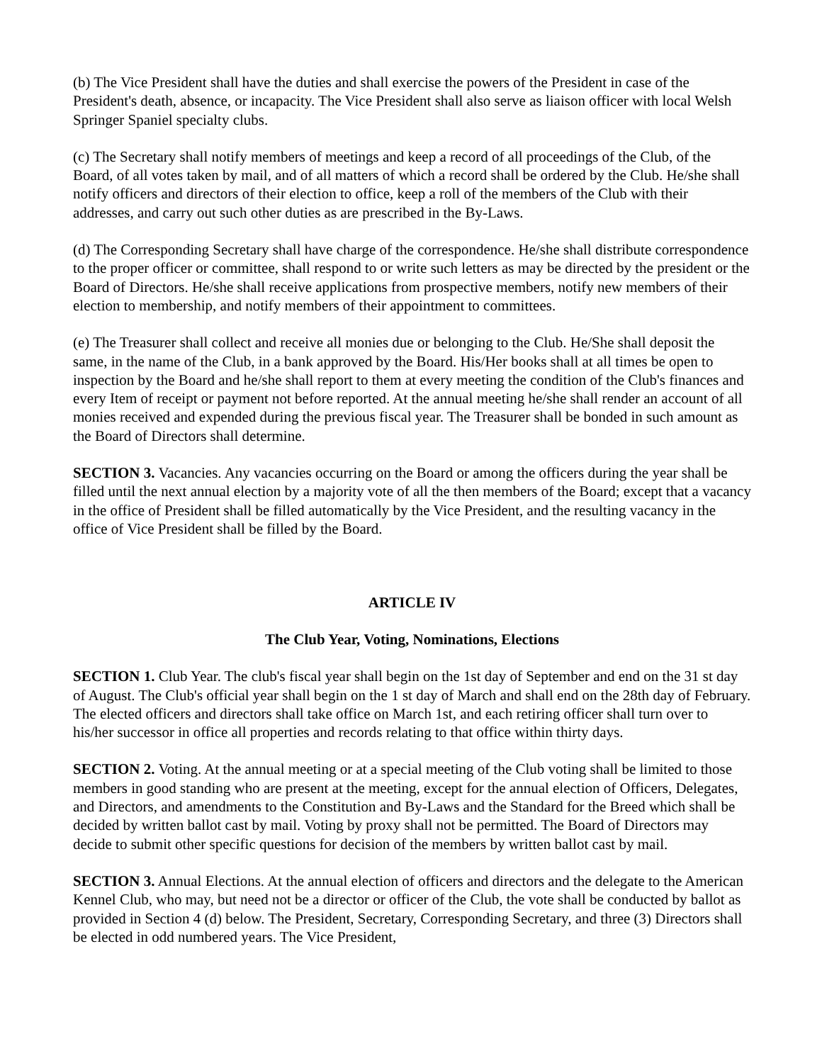(b) The Vice President shall have the duties and shall exercise the powers of the President in case of the President's death, absence, or incapacity. The Vice President shall also serve as liaison officer with local Welsh Springer Spaniel specialty clubs.
(c) The Secretary shall notify members of meetings and keep a record of all proceedings of the Club, of the Board, of all votes taken by mail, and of all matters of which a record shall be ordered by the Club. He/she shall notify officers and directors of their election to office, keep a roll of the members of the Club with their addresses, and carry out such other duties as are prescribed in the By-Laws.
(d) The Corresponding Secretary shall have charge of the correspondence. He/she shall distribute correspondence to the proper officer or committee, shall respond to or write such letters as may be directed by the president or the Board of Directors. He/she shall receive applications from prospective members, notify new members of their election to membership, and notify members of their appointment to committees.
(e) The Treasurer shall collect and receive all monies due or belonging to the Club. He/She shall deposit the same, in the name of the Club, in a bank approved by the Board. His/Her books shall at all times be open to inspection by the Board and he/she shall report to them at every meeting the condition of the Club's finances and every Item of receipt or payment not before reported. At the annual meeting he/she shall render an account of all monies received and expended during the previous fiscal year. The Treasurer shall be bonded in such amount as the Board of Directors shall determine.
SECTION 3. Vacancies. Any vacancies occurring on the Board or among the officers during the year shall be filled until the next annual election by a majority vote of all the then members of the Board; except that a vacancy in the office of President shall be filled automatically by the Vice President, and the resulting vacancy in the office of Vice President shall be filled by the Board.
ARTICLE IV
The Club Year, Voting, Nominations, Elections
SECTION 1. Club Year. The club's fiscal year shall begin on the 1st day of September and end on the 31 st day of August. The Club's official year shall begin on the 1 st day of March and shall end on the 28th day of February. The elected officers and directors shall take office on March 1st, and each retiring officer shall turn over to his/her successor in office all properties and records relating to that office within thirty days.
SECTION 2. Voting. At the annual meeting or at a special meeting of the Club voting shall be limited to those members in good standing who are present at the meeting, except for the annual election of Officers, Delegates, and Directors, and amendments to the Constitution and By-Laws and the Standard for the Breed which shall be decided by written ballot cast by mail. Voting by proxy shall not be permitted. The Board of Directors may decide to submit other specific questions for decision of the members by written ballot cast by mail.
SECTION 3. Annual Elections. At the annual election of officers and directors and the delegate to the American Kennel Club, who may, but need not be a director or officer of the Club, the vote shall be conducted by ballot as provided in Section 4 (d) below. The President, Secretary, Corresponding Secretary, and three (3) Directors shall be elected in odd numbered years. The Vice President,